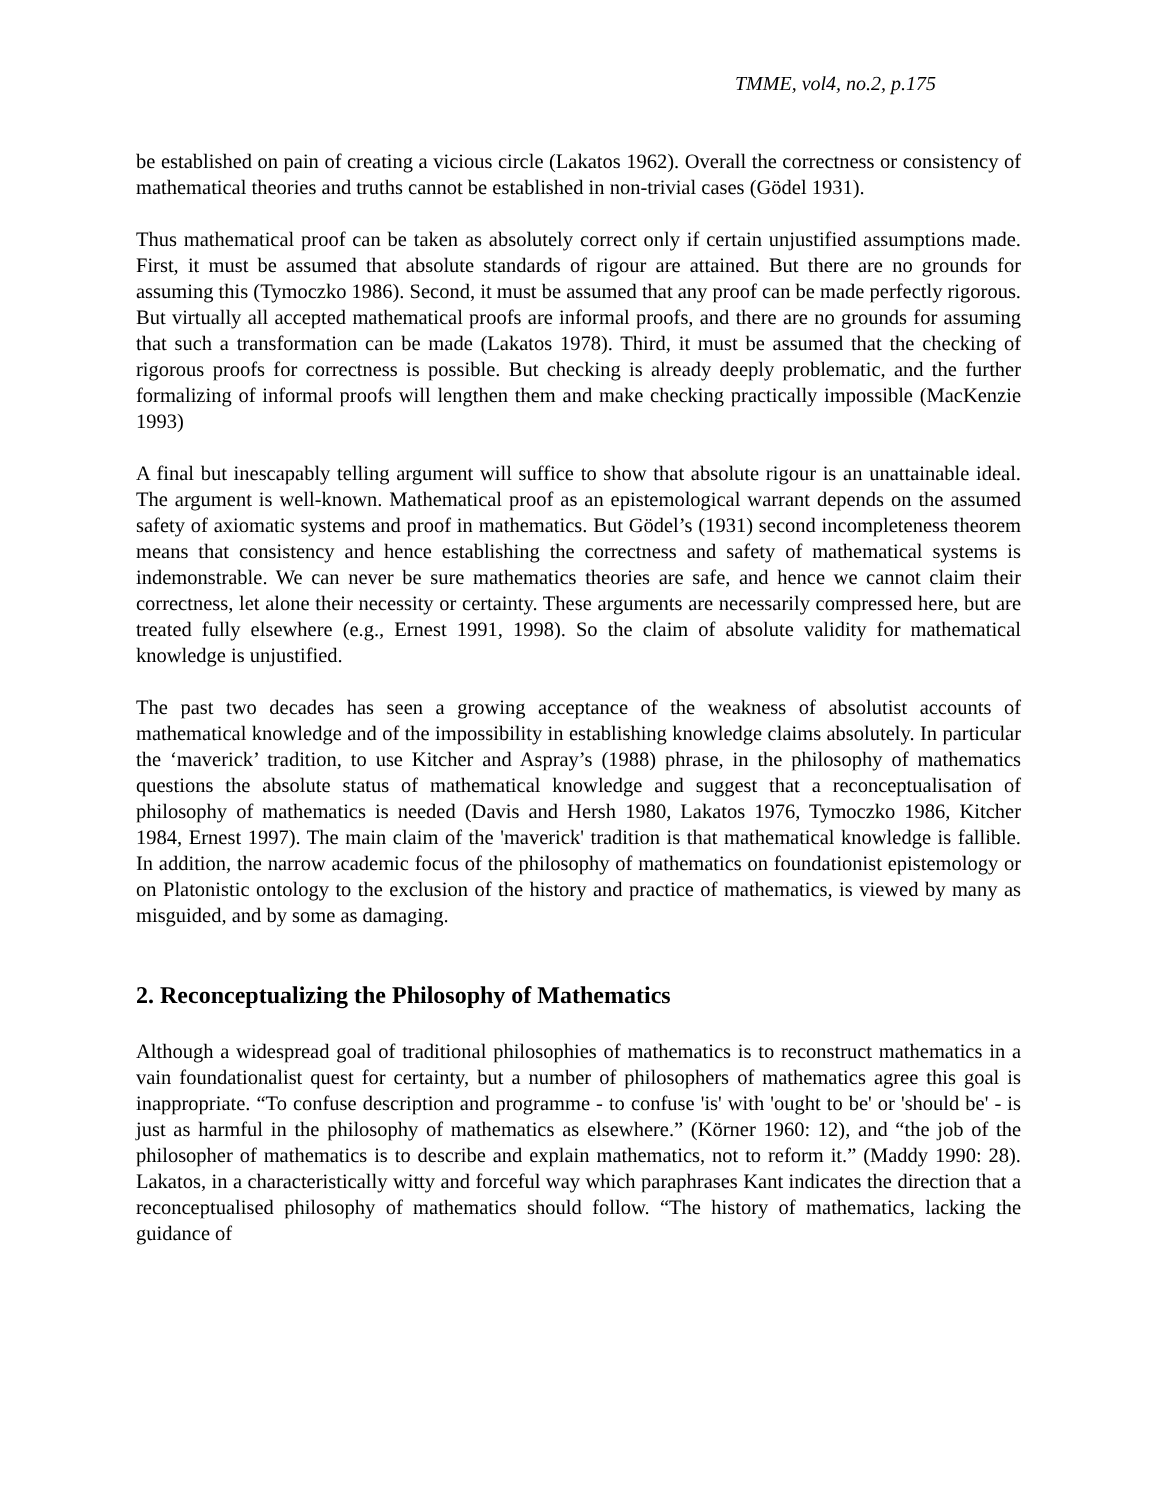TMME, vol4, no.2, p.175
be established on pain of creating a vicious circle (Lakatos 1962). Overall the correctness or consistency of mathematical theories and truths cannot be established in non-trivial cases (Gödel 1931).
Thus mathematical proof can be taken as absolutely correct only if certain unjustified assumptions made. First, it must be assumed that absolute standards of rigour are attained. But there are no grounds for assuming this (Tymoczko 1986). Second, it must be assumed that any proof can be made perfectly rigorous. But virtually all accepted mathematical proofs are informal proofs, and there are no grounds for assuming that such a transformation can be made (Lakatos 1978). Third, it must be assumed that the checking of rigorous proofs for correctness is possible. But checking is already deeply problematic, and the further formalizing of informal proofs will lengthen them and make checking practically impossible (MacKenzie 1993)
A final but inescapably telling argument will suffice to show that absolute rigour is an unattainable ideal. The argument is well-known. Mathematical proof as an epistemological warrant depends on the assumed safety of axiomatic systems and proof in mathematics. But Gödel’s (1931) second incompleteness theorem means that consistency and hence establishing the correctness and safety of mathematical systems is indemonstrable. We can never be sure mathematics theories are safe, and hence we cannot claim their correctness, let alone their necessity or certainty. These arguments are necessarily compressed here, but are treated fully elsewhere (e.g., Ernest 1991, 1998). So the claim of absolute validity for mathematical knowledge is unjustified.
The past two decades has seen a growing acceptance of the weakness of absolutist accounts of mathematical knowledge and of the impossibility in establishing knowledge claims absolutely. In particular the ‘maverick’ tradition, to use Kitcher and Aspray’s (1988) phrase, in the philosophy of mathematics questions the absolute status of mathematical knowledge and suggest that a reconceptualisation of philosophy of mathematics is needed (Davis and Hersh 1980, Lakatos 1976, Tymoczko 1986, Kitcher 1984, Ernest 1997). The main claim of the 'maverick' tradition is that mathematical knowledge is fallible. In addition, the narrow academic focus of the philosophy of mathematics on foundationist epistemology or on Platonistic ontology to the exclusion of the history and practice of mathematics, is viewed by many as misguided, and by some as damaging.
2. Reconceptualizing the Philosophy of Mathematics
Although a widespread goal of traditional philosophies of mathematics is to reconstruct mathematics in a vain foundationalist quest for certainty, but a number of philosophers of mathematics agree this goal is inappropriate. “To confuse description and programme - to confuse 'is' with 'ought to be' or 'should be' - is just as harmful in the philosophy of mathematics as elsewhere.” (Körner 1960: 12), and “the job of the philosopher of mathematics is to describe and explain mathematics, not to reform it.” (Maddy 1990: 28). Lakatos, in a characteristically witty and forceful way which paraphrases Kant indicates the direction that a reconceptualised philosophy of mathematics should follow. “The history of mathematics, lacking the guidance of